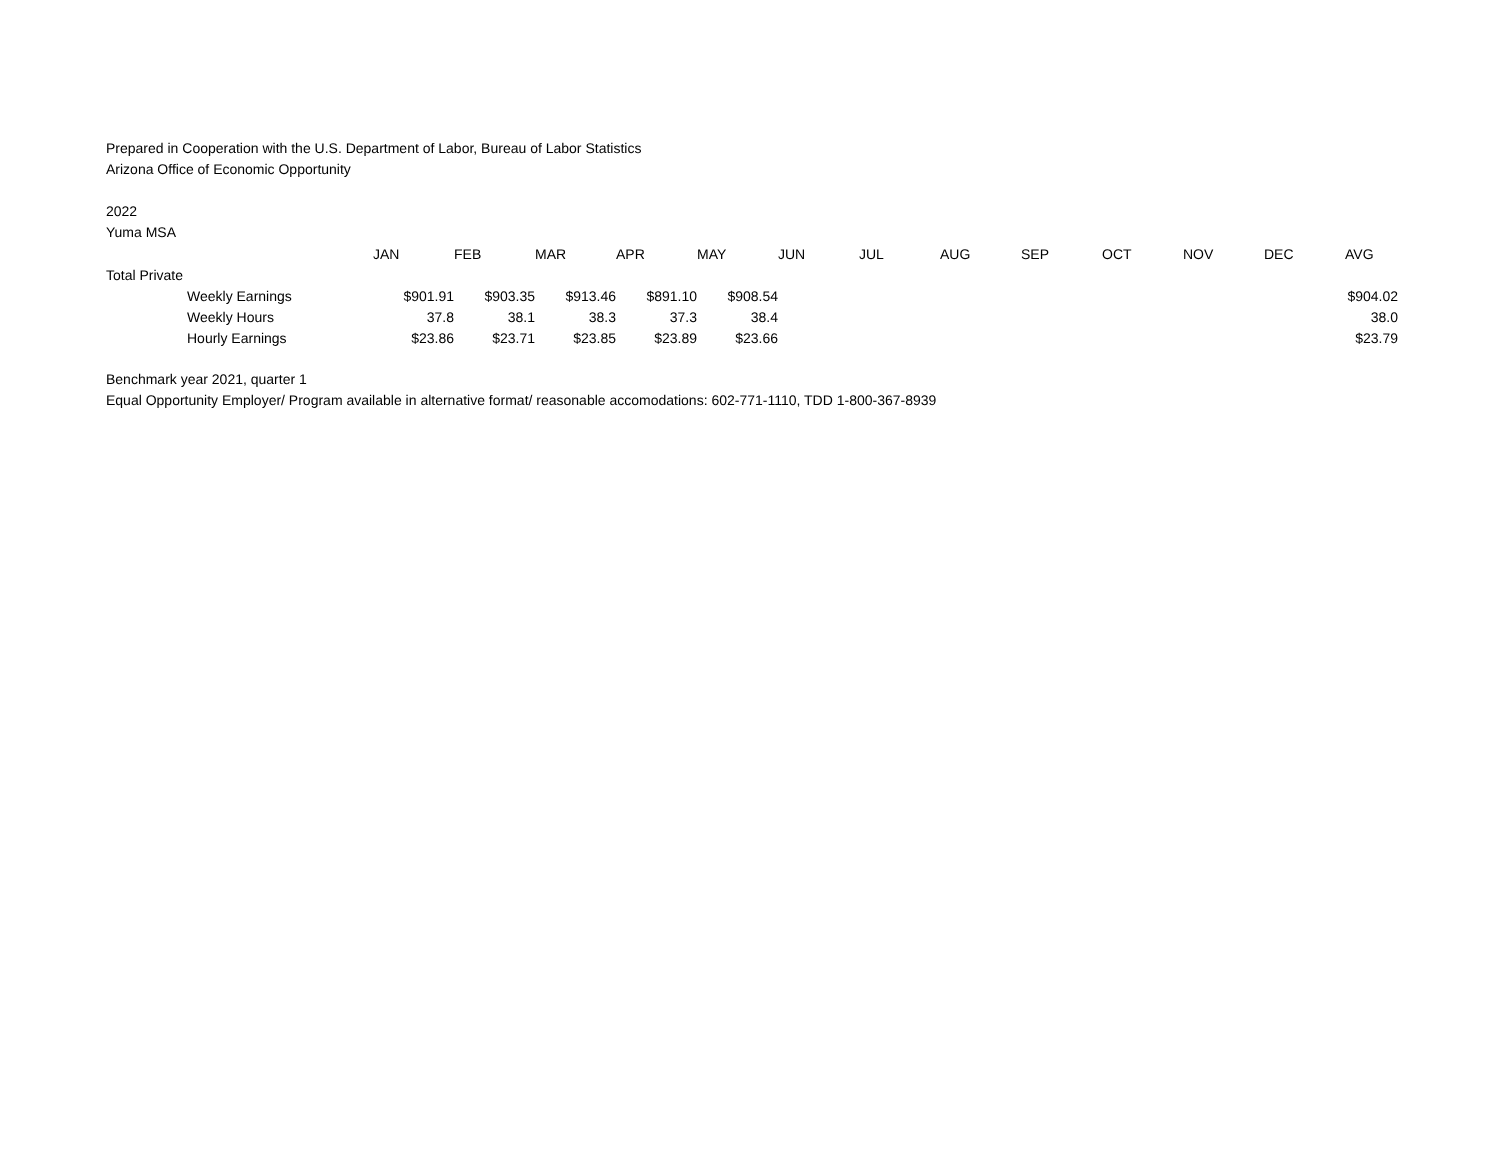Prepared in Cooperation with the U.S. Department of Labor, Bureau of Labor Statistics
Arizona Office of Economic Opportunity
2022
Yuma MSA
| | JAN | FEB | MAR | APR | MAY | JUN | JUL | AUG | SEP | OCT | NOV | DEC | AVG |
| --- | --- | --- | --- | --- | --- | --- | --- | --- | --- | --- | --- | --- | --- |
| Total Private | | | | | | | | | | | | | |
| Weekly Earnings | $901.91 | $903.35 | $913.46 | $891.10 | $908.54 | | | | | | | | $904.02 |
| Weekly Hours | 37.8 | 38.1 | 38.3 | 37.3 | 38.4 | | | | | | | | 38.0 |
| Hourly Earnings | $23.86 | $23.71 | $23.85 | $23.89 | $23.66 | | | | | | | | $23.79 |
Benchmark year 2021, quarter 1
Equal Opportunity Employer/ Program available in alternative format/ reasonable accomodations: 602-771-1110, TDD 1-800-367-8939